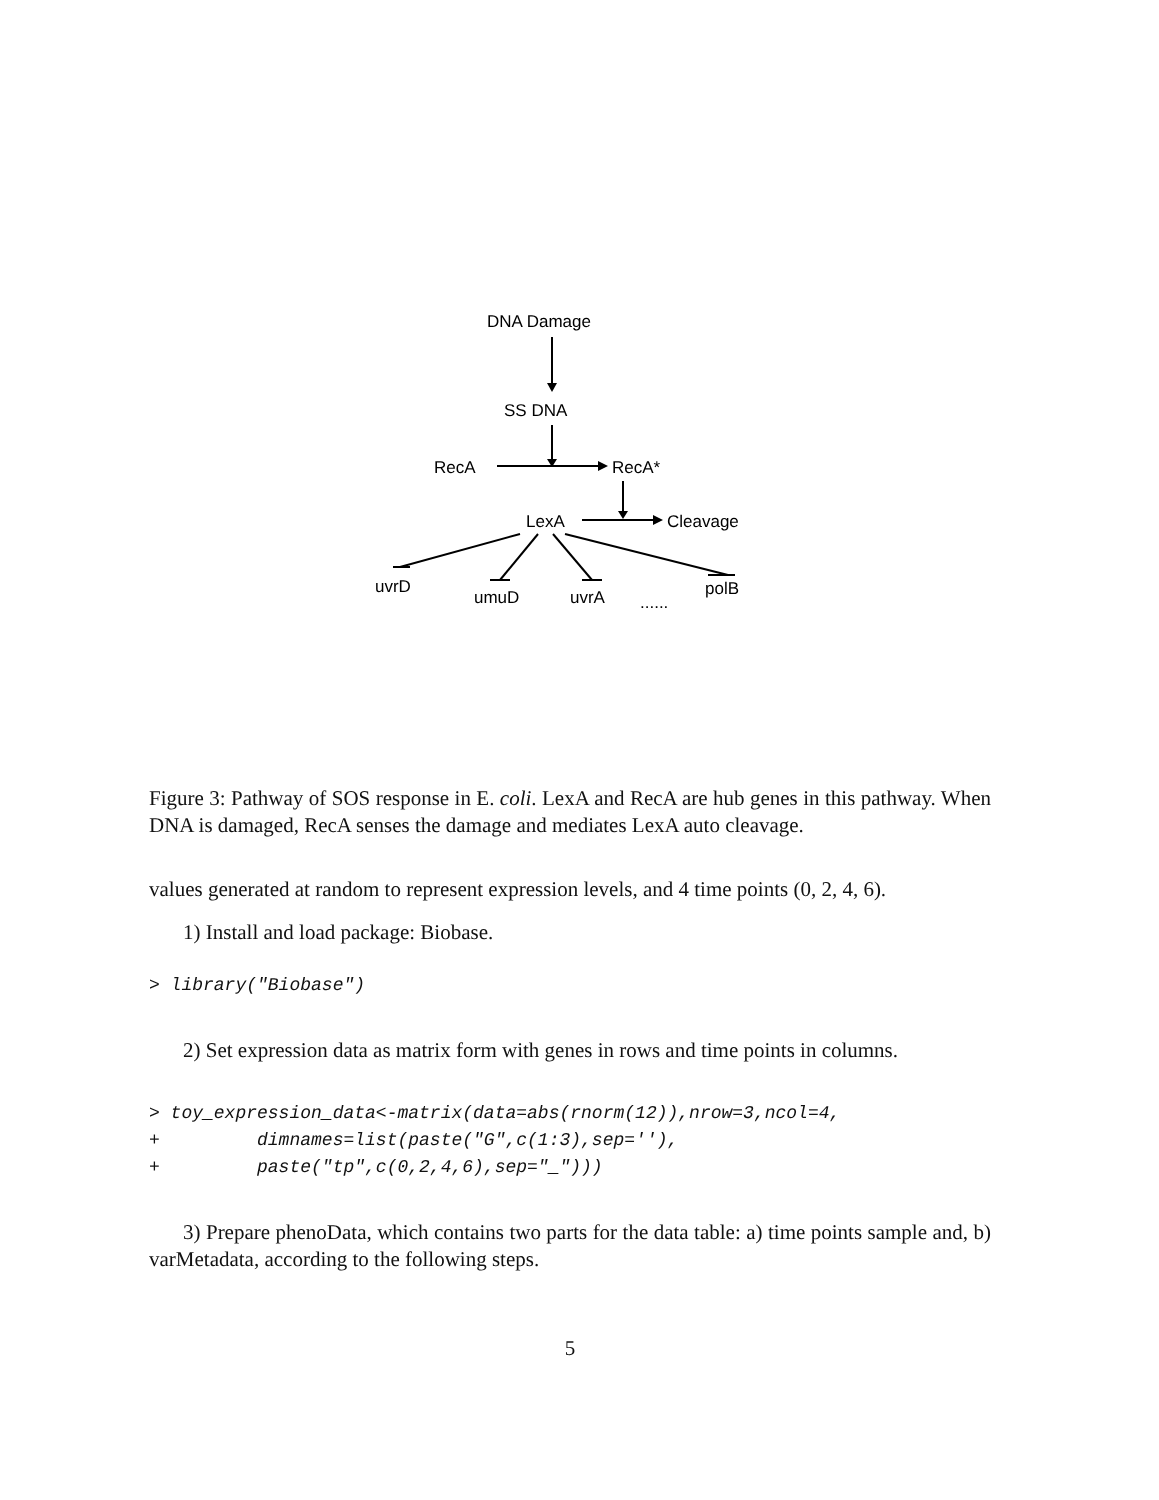DNA Damage
SS DNA
RecA
RecA*
LexA
Cleavage
uvrD
umuD
uvrA
......
polB
Figure 3: Pathway of SOS response in E. coli. LexA and RecA are hub genes in this pathway. When DNA is damaged, RecA senses the damage and mediates LexA auto cleavage.
values generated at random to represent expression levels, and 4 time points (0, 2, 4, 6).
1) Install and load package: Biobase.
> library("Biobase")
2) Set expression data as matrix form with genes in rows and time points in columns.
> toy_expression_data<-matrix(data=abs(rnorm(12)),nrow=3,ncol=4, + dimnames=list(paste("G",c(1:3),sep=''), + paste("tp",c(0,2,4,6),sep="_")))
3) Prepare phenoData, which contains two parts for the data table: a) time points sample and, b) varMetadata, according to the following steps.
5